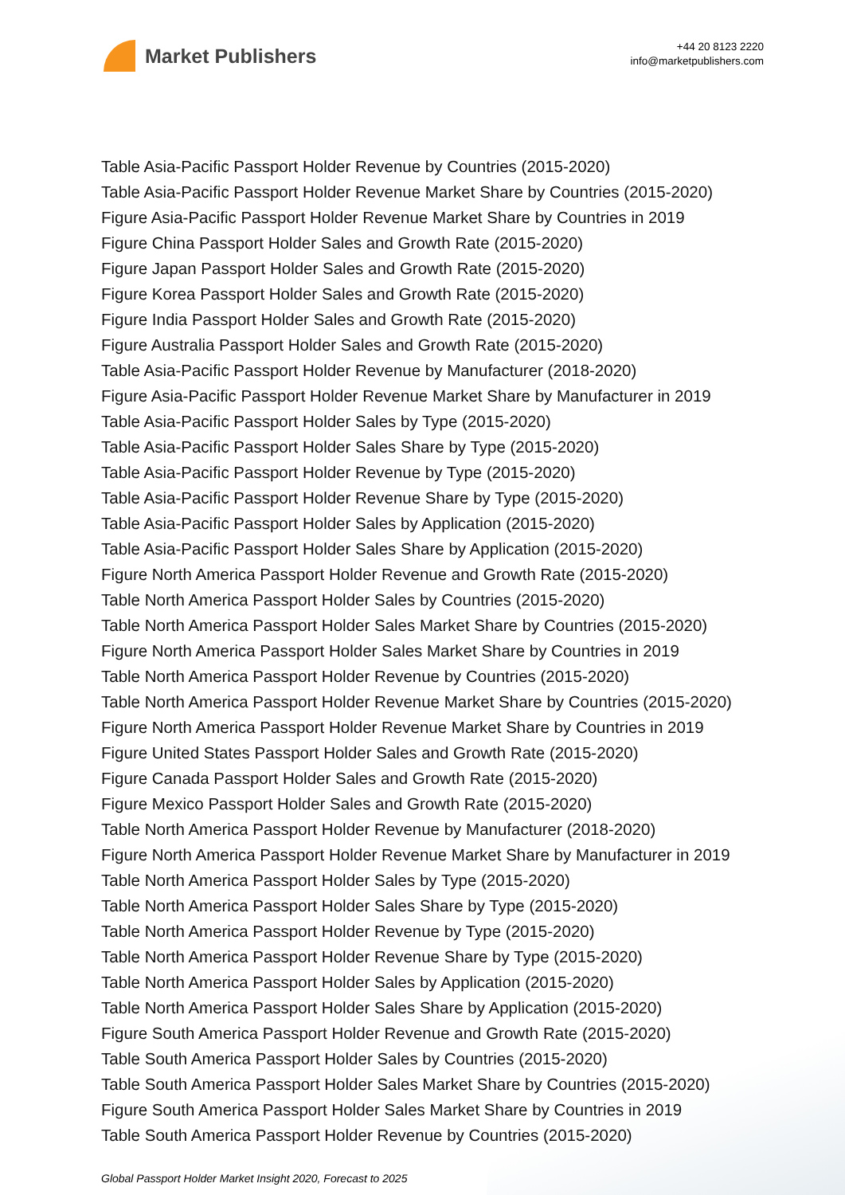Market Publishers
+44 20 8123 2220
info@marketpublishers.com
Table Asia-Pacific Passport Holder Revenue by Countries (2015-2020)
Table Asia-Pacific Passport Holder Revenue Market Share by Countries (2015-2020)
Figure Asia-Pacific Passport Holder Revenue Market Share by Countries in 2019
Figure China Passport Holder Sales and Growth Rate (2015-2020)
Figure Japan Passport Holder Sales and Growth Rate (2015-2020)
Figure Korea Passport Holder Sales and Growth Rate (2015-2020)
Figure India Passport Holder Sales and Growth Rate (2015-2020)
Figure Australia Passport Holder Sales and Growth Rate (2015-2020)
Table Asia-Pacific Passport Holder Revenue by Manufacturer (2018-2020)
Figure Asia-Pacific Passport Holder Revenue Market Share by Manufacturer in 2019
Table Asia-Pacific Passport Holder Sales by Type (2015-2020)
Table Asia-Pacific Passport Holder Sales Share by Type (2015-2020)
Table Asia-Pacific Passport Holder Revenue by Type (2015-2020)
Table Asia-Pacific Passport Holder Revenue Share by Type (2015-2020)
Table Asia-Pacific Passport Holder Sales by Application (2015-2020)
Table Asia-Pacific Passport Holder Sales Share by Application (2015-2020)
Figure North America Passport Holder Revenue and Growth Rate (2015-2020)
Table North America Passport Holder Sales by Countries (2015-2020)
Table North America Passport Holder Sales Market Share by Countries (2015-2020)
Figure North America Passport Holder Sales Market Share by Countries in 2019
Table North America Passport Holder Revenue by Countries (2015-2020)
Table North America Passport Holder Revenue Market Share by Countries (2015-2020)
Figure North America Passport Holder Revenue Market Share by Countries in 2019
Figure United States Passport Holder Sales and Growth Rate (2015-2020)
Figure Canada Passport Holder Sales and Growth Rate (2015-2020)
Figure Mexico Passport Holder Sales and Growth Rate (2015-2020)
Table North America Passport Holder Revenue by Manufacturer (2018-2020)
Figure North America Passport Holder Revenue Market Share by Manufacturer in 2019
Table North America Passport Holder Sales by Type (2015-2020)
Table North America Passport Holder Sales Share by Type (2015-2020)
Table North America Passport Holder Revenue by Type (2015-2020)
Table North America Passport Holder Revenue Share by Type (2015-2020)
Table North America Passport Holder Sales by Application (2015-2020)
Table North America Passport Holder Sales Share by Application (2015-2020)
Figure South America Passport Holder Revenue and Growth Rate (2015-2020)
Table South America Passport Holder Sales by Countries (2015-2020)
Table South America Passport Holder Sales Market Share by Countries (2015-2020)
Figure South America Passport Holder Sales Market Share by Countries in 2019
Table South America Passport Holder Revenue by Countries (2015-2020)
Global Passport Holder Market Insight 2020, Forecast to 2025